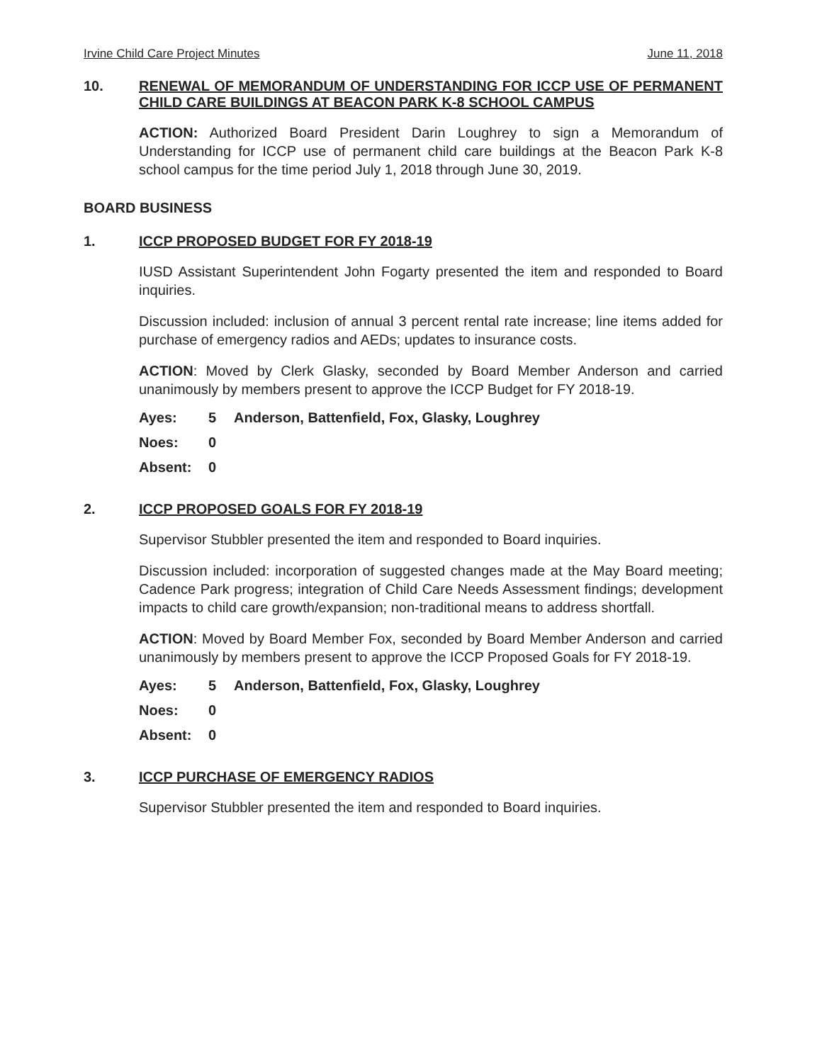Irvine Child Care Project Minutes June 11, 2018
10. RENEWAL OF MEMORANDUM OF UNDERSTANDING FOR ICCP USE OF PERMANENT CHILD CARE BUILDINGS AT BEACON PARK K-8 SCHOOL CAMPUS
ACTION: Authorized Board President Darin Loughrey to sign a Memorandum of Understanding for ICCP use of permanent child care buildings at the Beacon Park K-8 school campus for the time period July 1, 2018 through June 30, 2019.
BOARD BUSINESS
1. ICCP PROPOSED BUDGET FOR FY 2018-19
IUSD Assistant Superintendent John Fogarty presented the item and responded to Board inquiries.
Discussion included: inclusion of annual 3 percent rental rate increase; line items added for purchase of emergency radios and AEDs; updates to insurance costs.
ACTION: Moved by Clerk Glasky, seconded by Board Member Anderson and carried unanimously by members present to approve the ICCP Budget for FY 2018-19.
| Ayes: | 5 | Anderson, Battenfield, Fox, Glasky, Loughrey |
| Noes: | 0 | |
| Absent: | 0 | |
2. ICCP PROPOSED GOALS FOR FY 2018-19
Supervisor Stubbler presented the item and responded to Board inquiries.
Discussion included: incorporation of suggested changes made at the May Board meeting; Cadence Park progress; integration of Child Care Needs Assessment findings; development impacts to child care growth/expansion; non-traditional means to address shortfall.
ACTION: Moved by Board Member Fox, seconded by Board Member Anderson and carried unanimously by members present to approve the ICCP Proposed Goals for FY 2018-19.
| Ayes: | 5 | Anderson, Battenfield, Fox, Glasky, Loughrey |
| Noes: | 0 | |
| Absent: | 0 | |
3. ICCP PURCHASE OF EMERGENCY RADIOS
Supervisor Stubbler presented the item and responded to Board inquiries.